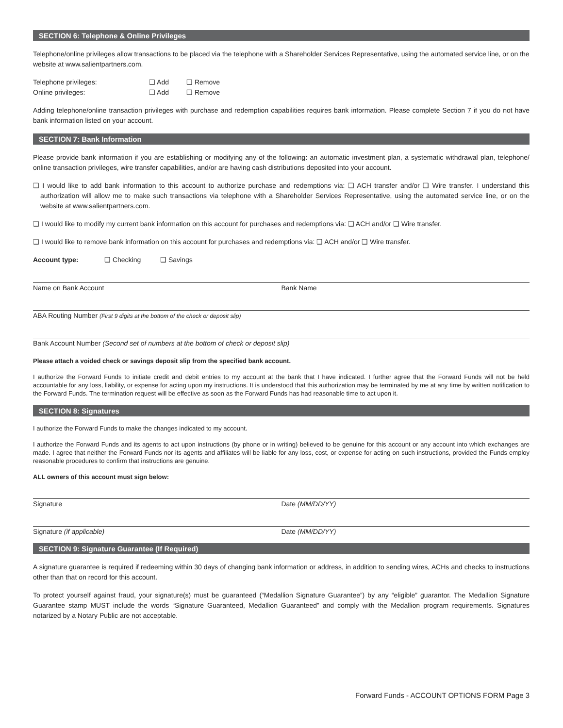SECTION 6: Telephone & Online Privileges
Telephone/online privileges allow transactions to be placed via the telephone with a Shareholder Services Representative, using the automated service line, or on the website at www.salientpartners.com.
Telephone privileges: ❑ Add ❑ Remove
Online privileges: ❑ Add ❑ Remove
Adding telephone/online transaction privileges with purchase and redemption capabilities requires bank information. Please complete Section 7 if you do not have bank information listed on your account.
SECTION 7: Bank Information
Please provide bank information if you are establishing or modifying any of the following: an automatic investment plan, a systematic withdrawal plan, telephone/ online transaction privileges, wire transfer capabilities, and/or are having cash distributions deposited into your account.
❑ I would like to add bank information to this account to authorize purchase and redemptions via: ❑ ACH transfer and/or ❑ Wire transfer. I understand this authorization will allow me to make such transactions via telephone with a Shareholder Services Representative, using the automated service line, or on the website at www.salientpartners.com.
❑ I would like to modify my current bank information on this account for purchases and redemptions via: ❑ ACH and/or ❑ Wire transfer.
❑ I would like to remove bank information on this account for purchases and redemptions via: ❑ ACH and/or ❑ Wire transfer.
Account type: ❑ Checking ❑ Savings
Name on Bank Account Bank Name
ABA Routing Number (First 9 digits at the bottom of the check or deposit slip)
Bank Account Number (Second set of numbers at the bottom of check or deposit slip)
Please attach a voided check or savings deposit slip from the specified bank account.
I authorize the Forward Funds to initiate credit and debit entries to my account at the bank that I have indicated. I further agree that the Forward Funds will not be held accountable for any loss, liability, or expense for acting upon my instructions. It is understood that this authorization may be terminated by me at any time by written notification to the Forward Funds. The termination request will be effective as soon as the Forward Funds has had reasonable time to act upon it.
SECTION 8: Signatures
I authorize the Forward Funds to make the changes indicated to my account.
I authorize the Forward Funds and its agents to act upon instructions (by phone or in writing) believed to be genuine for this account or any account into which exchanges are made. I agree that neither the Forward Funds nor its agents and affiliates will be liable for any loss, cost, or expense for acting on such instructions, provided the Funds employ reasonable procedures to confirm that instructions are genuine.
ALL owners of this account must sign below:
Signature Date (MM/DD/YY)
Signature (if applicable) Date (MM/DD/YY)
SECTION 9: Signature Guarantee (If Required)
A signature guarantee is required if redeeming within 30 days of changing bank information or address, in addition to sending wires, ACHs and checks to instructions other than that on record for this account.
To protect yourself against fraud, your signature(s) must be guaranteed (“Medallion Signature Guarantee”) by any “eligible” guarantor. The Medallion Signature Guarantee stamp MUST include the words “Signature Guaranteed, Medallion Guaranteed” and comply with the Medallion program requirements. Signatures notarized by a Notary Public are not acceptable.
Forward Funds - ACCOUNT OPTIONS FORM Page 3